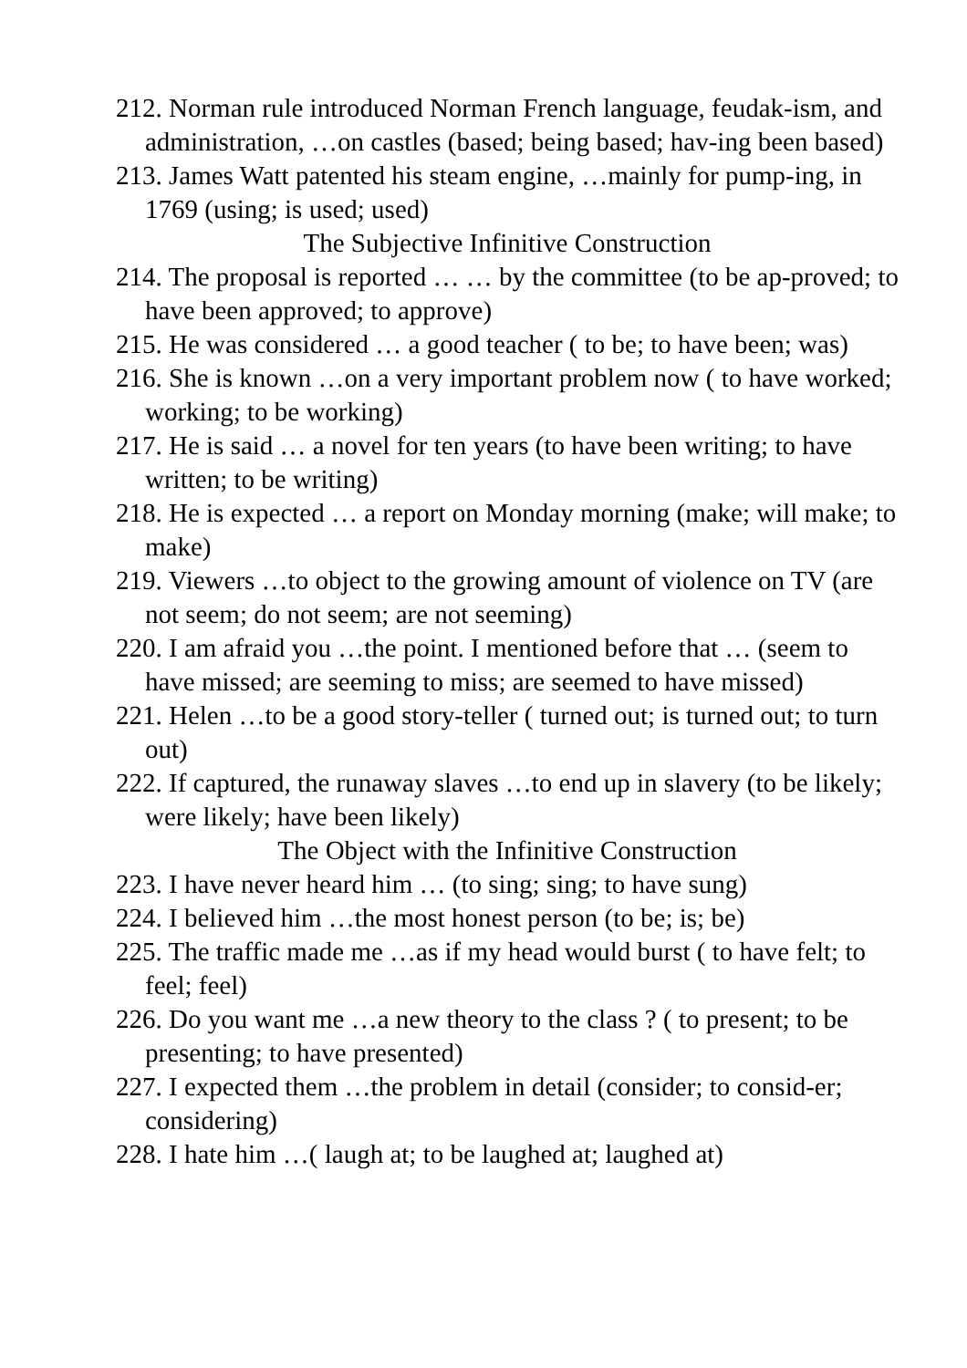212. Norman rule introduced Norman French language, feudak-ism, and administration, …on castles (based; being based; hav-ing been based)
213. James Watt patented his steam engine, …mainly for pump-ing, in 1769 (using; is used; used)
The Subjective Infinitive Construction
214. The proposal is reported … … by the committee (to be ap-proved; to have been approved; to approve)
215. He was considered … a good teacher ( to be; to have been; was)
216. She is known …on a very important problem now ( to have worked; working; to be working)
217. He is said … a novel for ten years (to have been writing; to have written; to be writing)
218. He is expected … a report on Monday morning (make; will make; to make)
219. Viewers …to object to the growing amount of violence on TV (are not seem; do not seem; are not seeming)
220. I am afraid you …the point. I mentioned before that … (seem to have missed; are seeming to miss; are seemed to have missed)
221. Helen …to be a good story-teller ( turned out; is turned out; to turn out)
222. If captured, the runaway slaves …to end up in slavery (to be likely; were likely; have been likely)
The Object with the Infinitive Construction
223. I have never heard him … (to sing; sing; to have sung)
224. I believed him …the most honest person (to be; is; be)
225. The traffic made me …as if my head would burst ( to have felt; to feel; feel)
226. Do you want me …a new theory to the class ? ( to present; to be presenting; to have presented)
227. I expected them …the problem in detail (consider; to consid-er; considering)
228. I hate him …( laugh at; to be laughed at; laughed at)